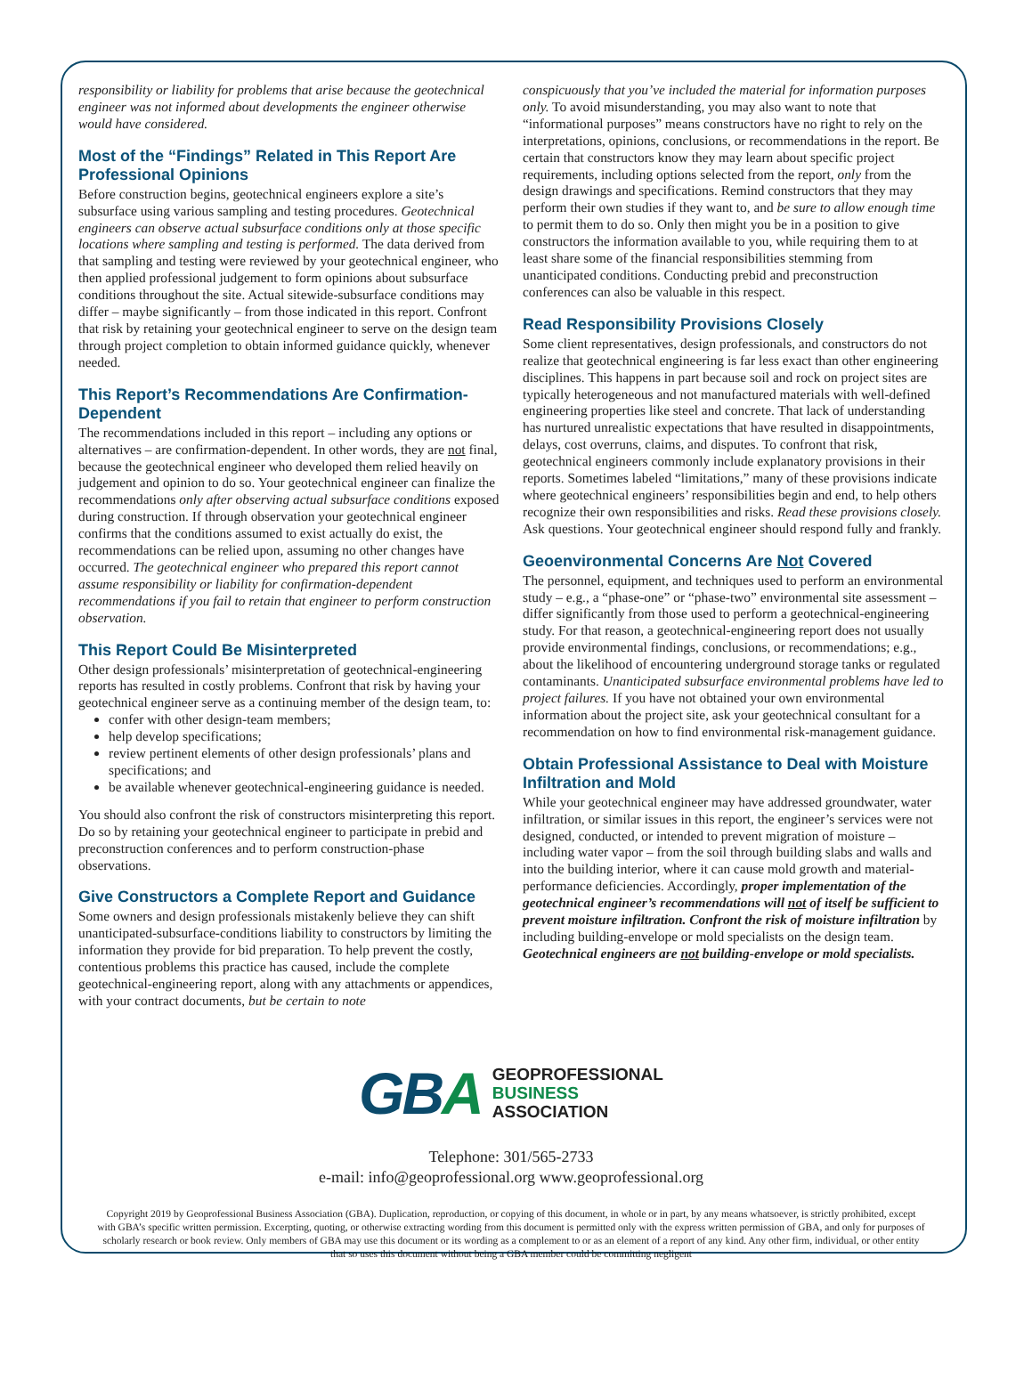responsibility or liability for problems that arise because the geotechnical engineer was not informed about developments the engineer otherwise would have considered.
Most of the “Findings” Related in This Report Are Professional Opinions
Before construction begins, geotechnical engineers explore a site’s subsurface using various sampling and testing procedures. Geotechnical engineers can observe actual subsurface conditions only at those specific locations where sampling and testing is performed. The data derived from that sampling and testing were reviewed by your geotechnical engineer, who then applied professional judgement to form opinions about subsurface conditions throughout the site. Actual sitewide-subsurface conditions may differ – maybe significantly – from those indicated in this report. Confront that risk by retaining your geotechnical engineer to serve on the design team through project completion to obtain informed guidance quickly, whenever needed.
This Report’s Recommendations Are Confirmation-Dependent
The recommendations included in this report – including any options or alternatives – are confirmation-dependent. In other words, they are not final, because the geotechnical engineer who developed them relied heavily on judgement and opinion to do so. Your geotechnical engineer can finalize the recommendations only after observing actual subsurface conditions exposed during construction. If through observation your geotechnical engineer confirms that the conditions assumed to exist actually do exist, the recommendations can be relied upon, assuming no other changes have occurred. The geotechnical engineer who prepared this report cannot assume responsibility or liability for confirmation-dependent recommendations if you fail to retain that engineer to perform construction observation.
This Report Could Be Misinterpreted
Other design professionals’ misinterpretation of geotechnical-engineering reports has resulted in costly problems. Confront that risk by having your geotechnical engineer serve as a continuing member of the design team, to:
confer with other design-team members;
help develop specifications;
review pertinent elements of other design professionals’ plans and specifications; and
be available whenever geotechnical-engineering guidance is needed.
You should also confront the risk of constructors misinterpreting this report. Do so by retaining your geotechnical engineer to participate in prebid and preconstruction conferences and to perform construction-phase observations.
Give Constructors a Complete Report and Guidance
Some owners and design professionals mistakenly believe they can shift unanticipated-subsurface-conditions liability to constructors by limiting the information they provide for bid preparation. To help prevent the costly, contentious problems this practice has caused, include the complete geotechnical-engineering report, along with any attachments or appendices, with your contract documents, but be certain to note
conspicuously that you’ve included the material for information purposes only. To avoid misunderstanding, you may also want to note that “informational purposes” means constructors have no right to rely on the interpretations, opinions, conclusions, or recommendations in the report. Be certain that constructors know they may learn about specific project requirements, including options selected from the report, only from the design drawings and specifications. Remind constructors that they may perform their own studies if they want to, and be sure to allow enough time to permit them to do so. Only then might you be in a position to give constructors the information available to you, while requiring them to at least share some of the financial responsibilities stemming from unanticipated conditions. Conducting prebid and preconstruction conferences can also be valuable in this respect.
Read Responsibility Provisions Closely
Some client representatives, design professionals, and constructors do not realize that geotechnical engineering is far less exact than other engineering disciplines. This happens in part because soil and rock on project sites are typically heterogeneous and not manufactured materials with well-defined engineering properties like steel and concrete. That lack of understanding has nurtured unrealistic expectations that have resulted in disappointments, delays, cost overruns, claims, and disputes. To confront that risk, geotechnical engineers commonly include explanatory provisions in their reports. Sometimes labeled “limitations,” many of these provisions indicate where geotechnical engineers’ responsibilities begin and end, to help others recognize their own responsibilities and risks. Read these provisions closely. Ask questions. Your geotechnical engineer should respond fully and frankly.
Geoenvironmental Concerns Are Not Covered
The personnel, equipment, and techniques used to perform an environmental study – e.g., a “phase-one” or “phase-two” environmental site assessment – differ significantly from those used to perform a geotechnical-engineering study. For that reason, a geotechnical-engineering report does not usually provide environmental findings, conclusions, or recommendations; e.g., about the likelihood of encountering underground storage tanks or regulated contaminants. Unanticipated subsurface environmental problems have led to project failures. If you have not obtained your own environmental information about the project site, ask your geotechnical consultant for a recommendation on how to find environmental risk-management guidance.
Obtain Professional Assistance to Deal with Moisture Infiltration and Mold
While your geotechnical engineer may have addressed groundwater, water infiltration, or similar issues in this report, the engineer’s services were not designed, conducted, or intended to prevent migration of moisture – including water vapor – from the soil through building slabs and walls and into the building interior, where it can cause mold growth and material-performance deficiencies. Accordingly, proper implementation of the geotechnical engineer’s recommendations will not of itself be sufficient to prevent moisture infiltration. Confront the risk of moisture infiltration by including building-envelope or mold specialists on the design team. Geotechnical engineers are not building-envelope or mold specialists.
GB A
GEOPROFESSIONAL
BUSINESS
ASSOCIATION
Telephone: 301/565-2733
e-mail: info@geoprofessional.org www.geoprofessional.org
Copyright 2019 by Geoprofessional Business Association (GBA). Duplication, reproduction, or copying of this document, in whole or in part, by any means whatsoever, is strictly prohibited, except with GBA’s specific written permission. Excerpting, quoting, or otherwise extracting wording from this document is permitted only with the express written permission of GBA, and only for purposes of scholarly research or book review. Only members of GBA may use this document or its wording as a complement to or as an element of a report of any kind. Any other firm, individual, or other entity that so uses this document without being a GBA member could be committing negligent